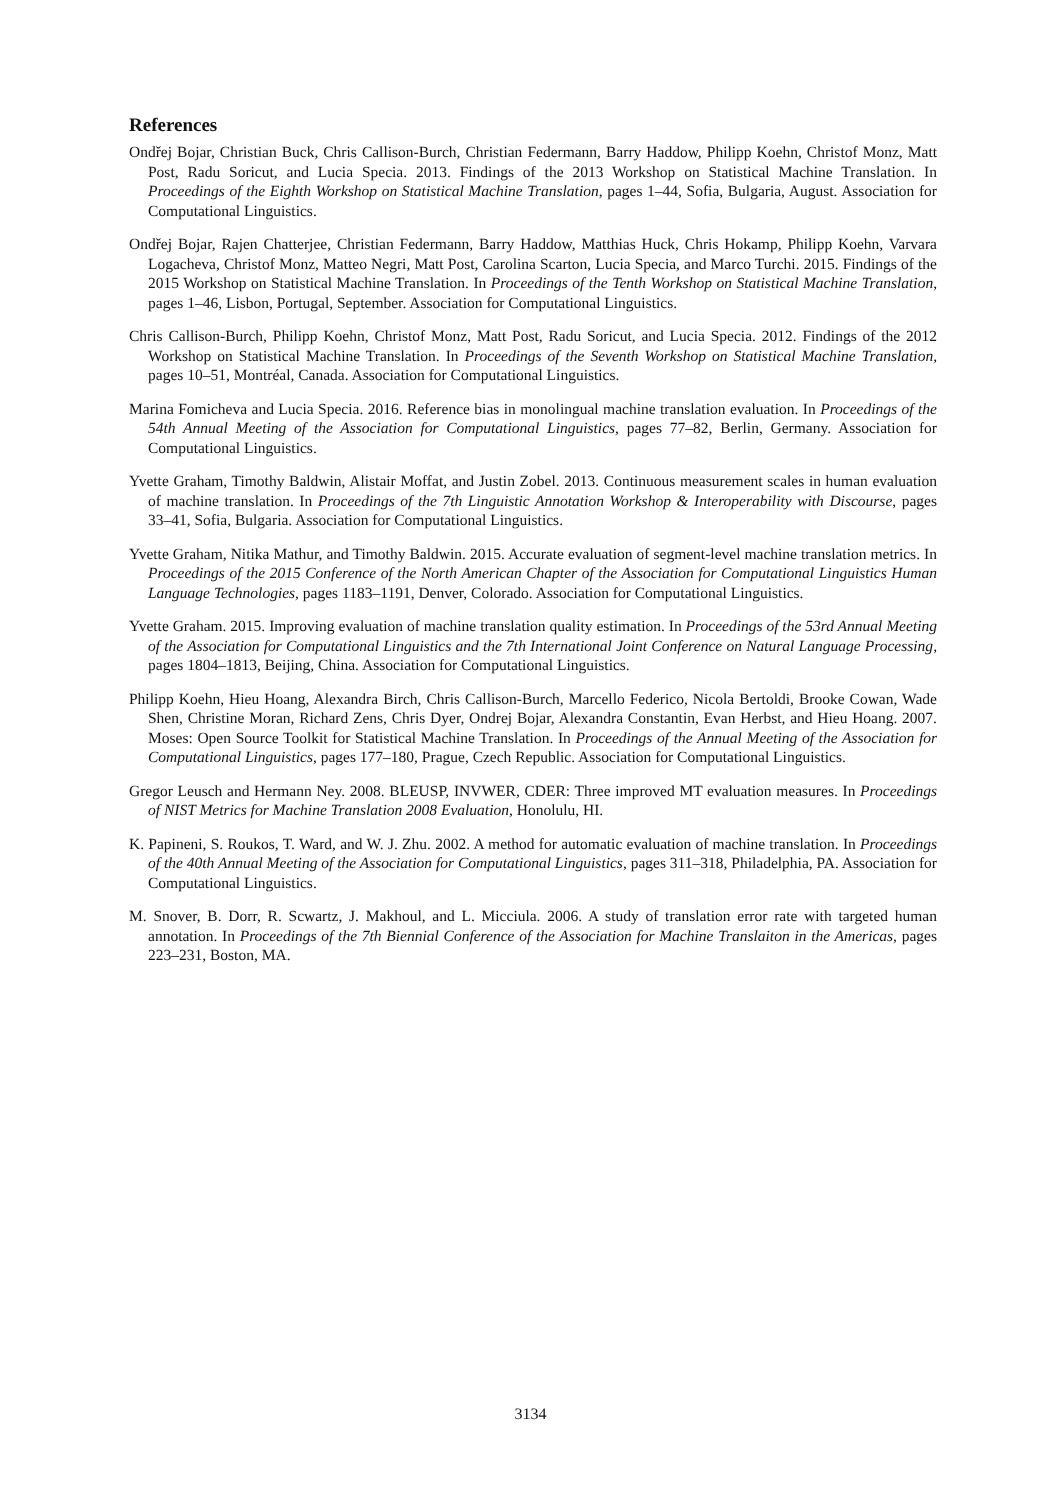References
Ondřej Bojar, Christian Buck, Chris Callison-Burch, Christian Federmann, Barry Haddow, Philipp Koehn, Christof Monz, Matt Post, Radu Soricut, and Lucia Specia. 2013. Findings of the 2013 Workshop on Statistical Machine Translation. In Proceedings of the Eighth Workshop on Statistical Machine Translation, pages 1–44, Sofia, Bulgaria, August. Association for Computational Linguistics.
Ondřej Bojar, Rajen Chatterjee, Christian Federmann, Barry Haddow, Matthias Huck, Chris Hokamp, Philipp Koehn, Varvara Logacheva, Christof Monz, Matteo Negri, Matt Post, Carolina Scarton, Lucia Specia, and Marco Turchi. 2015. Findings of the 2015 Workshop on Statistical Machine Translation. In Proceedings of the Tenth Workshop on Statistical Machine Translation, pages 1–46, Lisbon, Portugal, September. Association for Computational Linguistics.
Chris Callison-Burch, Philipp Koehn, Christof Monz, Matt Post, Radu Soricut, and Lucia Specia. 2012. Findings of the 2012 Workshop on Statistical Machine Translation. In Proceedings of the Seventh Workshop on Statistical Machine Translation, pages 10–51, Montréal, Canada. Association for Computational Linguistics.
Marina Fomicheva and Lucia Specia. 2016. Reference bias in monolingual machine translation evaluation. In Proceedings of the 54th Annual Meeting of the Association for Computational Linguistics, pages 77–82, Berlin, Germany. Association for Computational Linguistics.
Yvette Graham, Timothy Baldwin, Alistair Moffat, and Justin Zobel. 2013. Continuous measurement scales in human evaluation of machine translation. In Proceedings of the 7th Linguistic Annotation Workshop & Interoperability with Discourse, pages 33–41, Sofia, Bulgaria. Association for Computational Linguistics.
Yvette Graham, Nitika Mathur, and Timothy Baldwin. 2015. Accurate evaluation of segment-level machine translation metrics. In Proceedings of the 2015 Conference of the North American Chapter of the Association for Computational Linguistics Human Language Technologies, pages 1183–1191, Denver, Colorado. Association for Computational Linguistics.
Yvette Graham. 2015. Improving evaluation of machine translation quality estimation. In Proceedings of the 53rd Annual Meeting of the Association for Computational Linguistics and the 7th International Joint Conference on Natural Language Processing, pages 1804–1813, Beijing, China. Association for Computational Linguistics.
Philipp Koehn, Hieu Hoang, Alexandra Birch, Chris Callison-Burch, Marcello Federico, Nicola Bertoldi, Brooke Cowan, Wade Shen, Christine Moran, Richard Zens, Chris Dyer, Ondrej Bojar, Alexandra Constantin, Evan Herbst, and Hieu Hoang. 2007. Moses: Open Source Toolkit for Statistical Machine Translation. In Proceedings of the Annual Meeting of the Association for Computational Linguistics, pages 177–180, Prague, Czech Republic. Association for Computational Linguistics.
Gregor Leusch and Hermann Ney. 2008. BLEUSP, INVWER, CDER: Three improved MT evaluation measures. In Proceedings of NIST Metrics for Machine Translation 2008 Evaluation, Honolulu, HI.
K. Papineni, S. Roukos, T. Ward, and W. J. Zhu. 2002. A method for automatic evaluation of machine translation. In Proceedings of the 40th Annual Meeting of the Association for Computational Linguistics, pages 311–318, Philadelphia, PA. Association for Computational Linguistics.
M. Snover, B. Dorr, R. Scwartz, J. Makhoul, and L. Micciula. 2006. A study of translation error rate with targeted human annotation. In Proceedings of the 7th Biennial Conference of the Association for Machine Translaiton in the Americas, pages 223–231, Boston, MA.
3134